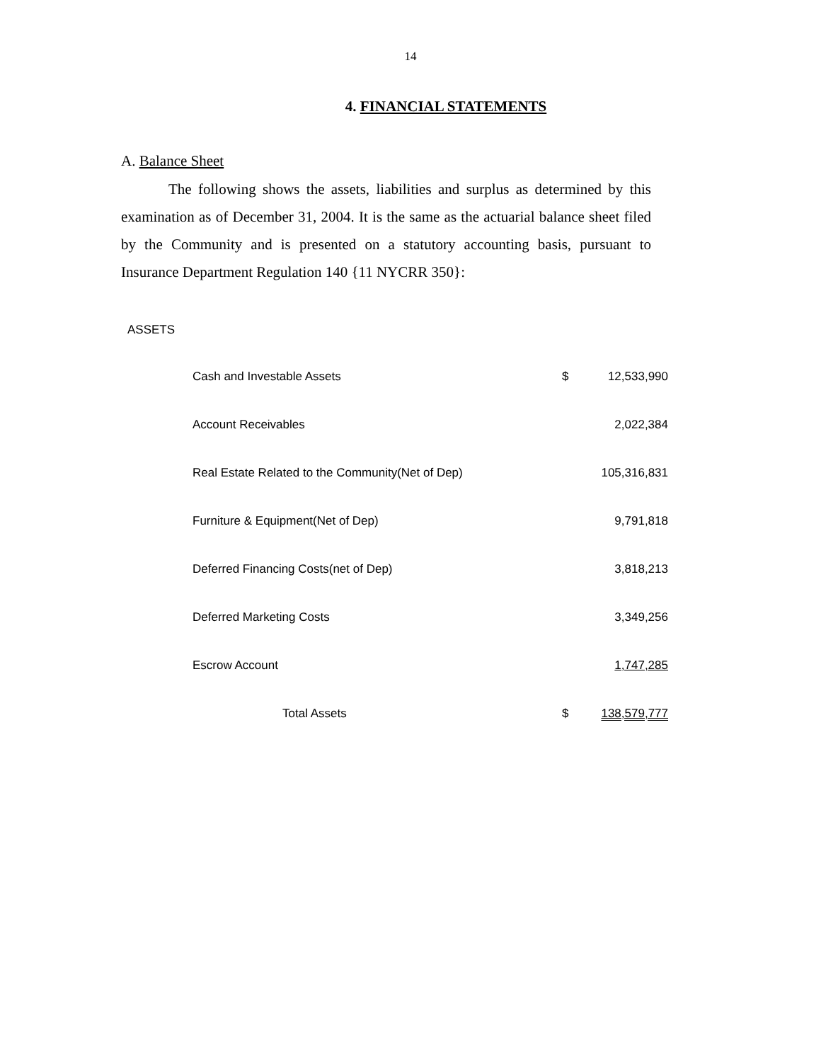14
4. FINANCIAL STATEMENTS
A. Balance Sheet
The following shows the assets, liabilities and surplus as determined by this examination as of December 31, 2004. It is the same as the actuarial balance sheet filed by the Community and is presented on a statutory accounting basis, pursuant to Insurance Department Regulation 140 {11 NYCRR 350}:
ASSETS
| Cash and Investable Assets | $ | 12,533,990 |
| Account Receivables | | 2,022,384 |
| Real Estate Related to the Community(Net of Dep) | | 105,316,831 |
| Furniture & Equipment(Net of Dep) | | 9,791,818 |
| Deferred Financing Costs(net of Dep) | | 3,818,213 |
| Deferred Marketing Costs | | 3,349,256 |
| Escrow Account | | 1,747,285 |
| Total Assets | $ | 138,579,777 |